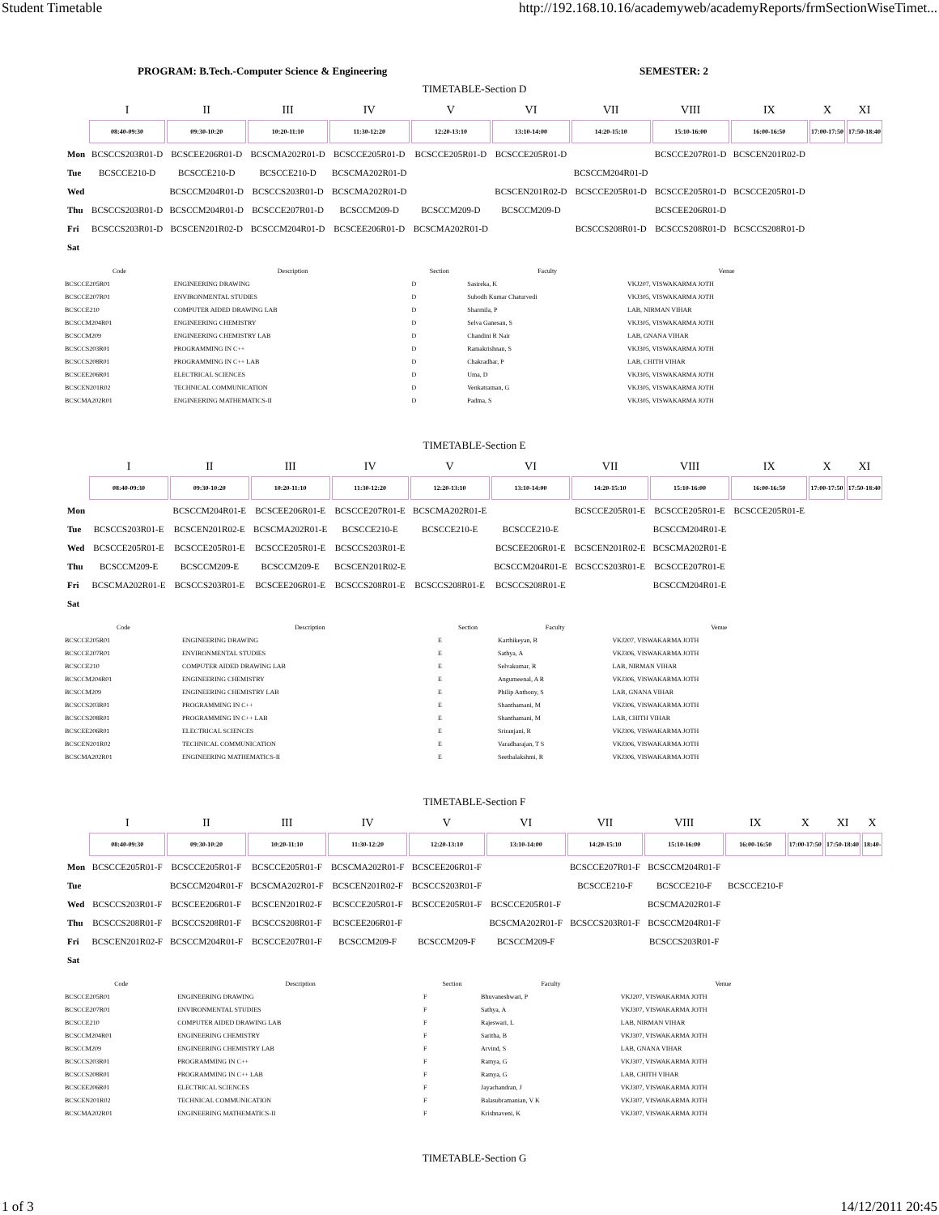Student Timetable http://192.168.10.16/academyweb/academyReports/frmSectionWiseTimet...
PROGRAM: B.Tech.-Computer Science & Engineering SEMESTER: 2
TIMETABLE-Section D
| | I | II | III | IV | V | VI | VII | VIII | IX | X | XI |
| --- | --- | --- | --- | --- | --- | --- | --- | --- | --- | --- | --- |
| | 08:40-09:30 | 09:30-10:20 | 10:20-11:10 | 11:30-12:20 | 12:20-13:10 | 13:10-14:00 | 14:20-15:10 | 15:10-16:00 | 16:00-16:50 | 17:00-17:50 | 17:50-18:40 |
| Mon | BCSCCS203R01-D | BCSCEE206R01-D | BCSCMA202R01-D | BCSCCE205R01-D | BCSCCE205R01-D | BCSCCE205R01-D | | BCSCCE207R01-D | BCSCEN201R02-D | | |
| Tue | BCSCCE210-D | BCSCCE210-D | BCSCCE210-D | BCSCMA202R01-D | | | BCSCCM204R01-D | | | | |
| Wed | | BCSCCM204R01-D | BCSCCS203R01-D | BCSCMA202R01-D | | BCSCEN201R02-D | BCSCCE205R01-D | BCSCCE205R01-D | BCSCCE205R01-D | | |
| Thu | BCSCCS203R01-D | BCSCCM204R01-D | BCSCCE207R01-D | BCSCCM209-D | BCSCCM209-D | BCSCCM209-D | | BCSCEE206R01-D | | | |
| Fri | BCSCCS203R01-D | BCSCEN201R02-D | BCSCCM204R01-D | BCSCEE206R01-D | BCSCMA202R01-D | | BCSCCS208R01-D | BCSCCS208R01-D | BCSCCS208R01-D | | |
| Sat | | | | | | | | | | | |
| Code | Description | Section | Faculty | Venue |
| --- | --- | --- | --- | --- |
| BCSCCE205R01 | ENGINEERING DRAWING | D | Sasireka, K | VKJ207, VISWAKARMA JOTH |
| BCSCCE207R01 | ENVIRONMENTAL STUDIES | D | Subodh Kumar Chaturvedi | VKJ305, VISWAKARMA JOTH |
| BCSCCE210 | COMPUTER AIDED DRAWING LAB | D | Sharmila, P | LAB, NIRMAN VIHAR |
| BCSCCM204R01 | ENGINEERING CHEMISTRY | D | Selva Ganesan, S | VKJ305, VISWAKARMA JOTH |
| BCSCCM209 | ENGINEERING CHEMISTRY LAB | D | Chandini R Nair | LAB, GNANA VIHAR |
| BCSCCS203R01 | PROGRAMMING IN C++ | D | Ramakrishnan, S | VKJ305, VISWAKARMA JOTH |
| BCSCCS208R01 | PROGRAMMING IN C++ LAB | D | Chakradhar, P | LAB, CHITH VIHAR |
| BCSCEE206R01 | ELECTRICAL SCIENCES | D | Uma, D | VKJ305, VISWAKARMA JOTH |
| BCSCEN201R02 | TECHNICAL COMMUNICATION | D | Venkatraman, G | VKJ305, VISWAKARMA JOTH |
| BCSCMA202R01 | ENGINEERING MATHEMATICS-II | D | Padma, S | VKJ305, VISWAKARMA JOTH |
TIMETABLE-Section E
| | I | II | III | IV | V | VI | VII | VIII | IX | X | XI |
| --- | --- | --- | --- | --- | --- | --- | --- | --- | --- | --- | --- |
| | 08:40-09:30 | 09:30-10:20 | 10:20-11:10 | 11:30-12:20 | 12:20-13:10 | 13:10-14:00 | 14:20-15:10 | 15:10-16:00 | 16:00-16:50 | 17:00-17:50 | 17:50-18:40 |
| Mon | | BCSCCM204R01-E | BCSCEE206R01-E | BCSCCE207R01-E | BCSCMA202R01-E | | BCSCCE205R01-E | BCSCCE205R01-E | BCSCCE205R01-E | | |
| Tue | BCSCCS203R01-E | BCSCEN201R02-E | BCSCMA202R01-E | BCSCCE210-E | BCSCCE210-E | BCSCCE210-E | | BCSCCM204R01-E | | | |
| Wed | BCSCCE205R01-E | BCSCCE205R01-E | BCSCCE205R01-E | BCSCCS203R01-E | | BCSCEE206R01-E | BCSCEN201R02-E | BCSCMA202R01-E | | | |
| Thu | BCSCCM209-E | BCSCCM209-E | BCSCCM209-E | BCSCEN201R02-E | | BCSCCM204R01-E | BCSCCS203R01-E | BCSCCE207R01-E | | | |
| Fri | BCSCMA202R01-E | BCSCCS203R01-E | BCSCEE206R01-E | BCSCCS208R01-E | BCSCCS208R01-E | BCSCCS208R01-E | | BCSCCM204R01-E | | | |
| Sat | | | | | | | | | | | |
| Code | Description | Section | Faculty | Venue |
| --- | --- | --- | --- | --- |
| BCSCCE205R01 | ENGINEERING DRAWING | E | Karthikeyan, B | VKJ207, VISWAKARMA JOTH |
| BCSCCE207R01 | ENVIRONMENTAL STUDIES | E | Sathya, A | VKJ306, VISWAKARMA JOTH |
| BCSCCE210 | COMPUTER AIDED DRAWING LAB | E | Selvakumar, R | LAB, NIRMAN VIHAR |
| BCSCCM204R01 | ENGINEERING CHEMISTRY | E | Angumeenal, A R | VKJ306, VISWAKARMA JOTH |
| BCSCCM209 | ENGINEERING CHEMISTRY LAB | E | Philip Anthony, S | LAB, GNANA VIHAR |
| BCSCCS203R01 | PROGRAMMING IN C++ | E | Shanthamani, M | VKJ306, VISWAKARMA JOTH |
| BCSCCS208R01 | PROGRAMMING IN C++ LAB | E | Shanthamani, M | LAB, CHITH VIHAR |
| BCSCEE206R01 | ELECTRICAL SCIENCES | E | Sriranjani, R | VKJ306, VISWAKARMA JOTH |
| BCSCEN201R02 | TECHNICAL COMMUNICATION | E | Varadharajan, T S | VKJ306, VISWAKARMA JOTH |
| BCSCMA202R01 | ENGINEERING MATHEMATICS-II | E | Seethalakshmi, R | VKJ306, VISWAKARMA JOTH |
TIMETABLE-Section F
| | I | II | III | IV | V | VI | VII | VIII | IX | X | XI | X |
| --- | --- | --- | --- | --- | --- | --- | --- | --- | --- | --- | --- | --- |
| | 08:40-09:30 | 09:30-10:20 | 10:20-11:10 | 11:30-12:20 | 12:20-13:10 | 13:10-14:00 | 14:20-15:10 | 15:10-16:00 | 16:00-16:50 | 17:00-17:50 | 17:50-18:40 | 18:40- |
| Mon | BCSCCE205R01-F | BCSCCE205R01-F | BCSCCE205R01-F | BCSCMA202R01-F | BCSCEE206R01-F | | BCSCCE207R01-F | BCSCCM204R01-F | | | | |
| Tue | | BCSCCM204R01-F | BCSCMA202R01-F | BCSCEN201R02-F | BCSCCS203R01-F | | BCSCCE210-F | BCSCCE210-F | BCSCCE210-F | | | |
| Wed | BCSCCS203R01-F | BCSCEE206R01-F | BCSCEN201R02-F | BCSCCE205R01-F | BCSCCE205R01-F | BCSCCE205R01-F | | BCSCMA202R01-F | | | | |
| Thu | BCSCCS208R01-F | BCSCCS208R01-F | BCSCCS208R01-F | BCSCEE206R01-F | | BCSCMA202R01-F | BCSCCS203R01-F | BCSCCM204R01-F | | | | |
| Fri | BCSCEN201R02-F | BCSCCM204R01-F | BCSCCE207R01-F | BCSCCM209-F | BCSCCM209-F | BCSCCM209-F | | BCSCCS203R01-F | | | | |
| Sat | | | | | | | | | | | | |
| Code | Description | Section | Faculty | Venue |
| --- | --- | --- | --- | --- |
| BCSCCE205R01 | ENGINEERING DRAWING | F | Bhuvaneshwari, P | VKJ207, VISWAKARMA JOTH |
| BCSCCE207R01 | ENVIRONMENTAL STUDIES | F | Sathya, A | VKJ307, VISWAKARMA JOTH |
| BCSCCE210 | COMPUTER AIDED DRAWING LAB | F | Rajeswari, L | LAB, NIRMAN VIHAR |
| BCSCCM204R01 | ENGINEERING CHEMISTRY | F | Saritha, B | VKJ307, VISWAKARMA JOTH |
| BCSCCM209 | ENGINEERING CHEMISTRY LAB | F | Arvind, S | LAB, GNANA VIHAR |
| BCSCCS203R01 | PROGRAMMING IN C++ | F | Ramya, G | VKJ307, VISWAKARMA JOTH |
| BCSCCS208R01 | PROGRAMMING IN C++ LAB | F | Ramya, G | LAB, CHITH VIHAR |
| BCSCEE206R01 | ELECTRICAL SCIENCES | F | Jayachandran, J | VKJ307, VISWAKARMA JOTH |
| BCSCEN201R02 | TECHNICAL COMMUNICATION | F | Balasubramanian, V K | VKJ307, VISWAKARMA JOTH |
| BCSCMA202R01 | ENGINEERING MATHEMATICS-II | F | Krishnaveni, K | VKJ307, VISWAKARMA JOTH |
TIMETABLE-Section G
1 of 3 14/12/2011 20:45